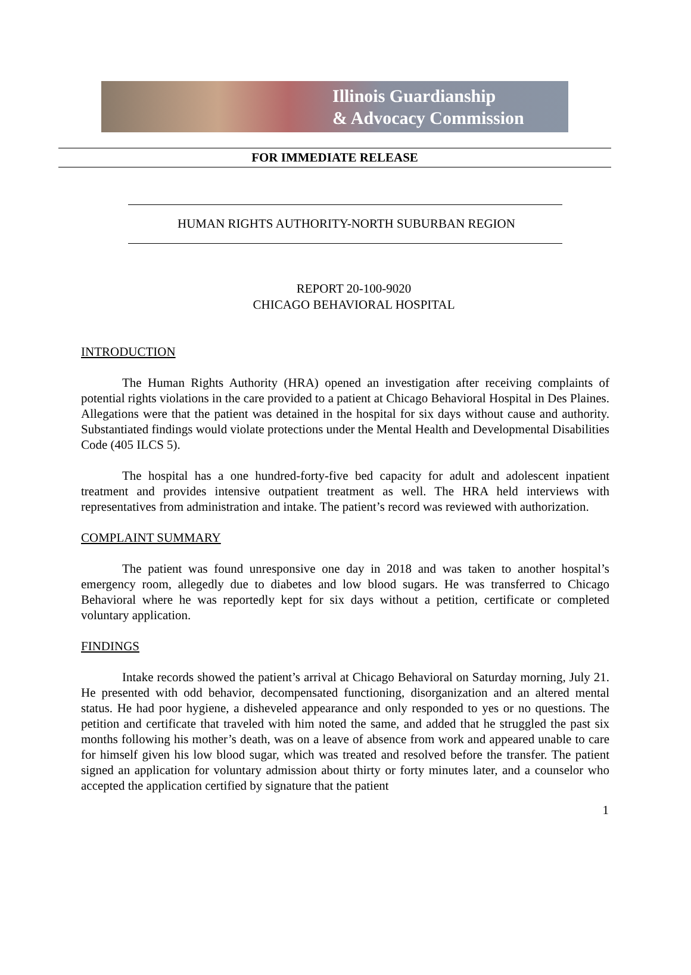Illinois Guardianship
& Advocacy Commission
FOR IMMEDIATE RELEASE
HUMAN RIGHTS AUTHORITY-NORTH SUBURBAN REGION
REPORT 20-100-9020
CHICAGO BEHAVIORAL HOSPITAL
INTRODUCTION
The Human Rights Authority (HRA) opened an investigation after receiving complaints of potential rights violations in the care provided to a patient at Chicago Behavioral Hospital in Des Plaines. Allegations were that the patient was detained in the hospital for six days without cause and authority. Substantiated findings would violate protections under the Mental Health and Developmental Disabilities Code (405 ILCS 5).
The hospital has a one hundred-forty-five bed capacity for adult and adolescent inpatient treatment and provides intensive outpatient treatment as well. The HRA held interviews with representatives from administration and intake. The patient’s record was reviewed with authorization.
COMPLAINT SUMMARY
The patient was found unresponsive one day in 2018 and was taken to another hospital’s emergency room, allegedly due to diabetes and low blood sugars. He was transferred to Chicago Behavioral where he was reportedly kept for six days without a petition, certificate or completed voluntary application.
FINDINGS
Intake records showed the patient’s arrival at Chicago Behavioral on Saturday morning, July 21. He presented with odd behavior, decompensated functioning, disorganization and an altered mental status. He had poor hygiene, a disheveled appearance and only responded to yes or no questions. The petition and certificate that traveled with him noted the same, and added that he struggled the past six months following his mother’s death, was on a leave of absence from work and appeared unable to care for himself given his low blood sugar, which was treated and resolved before the transfer. The patient signed an application for voluntary admission about thirty or forty minutes later, and a counselor who accepted the application certified by signature that the patient
1